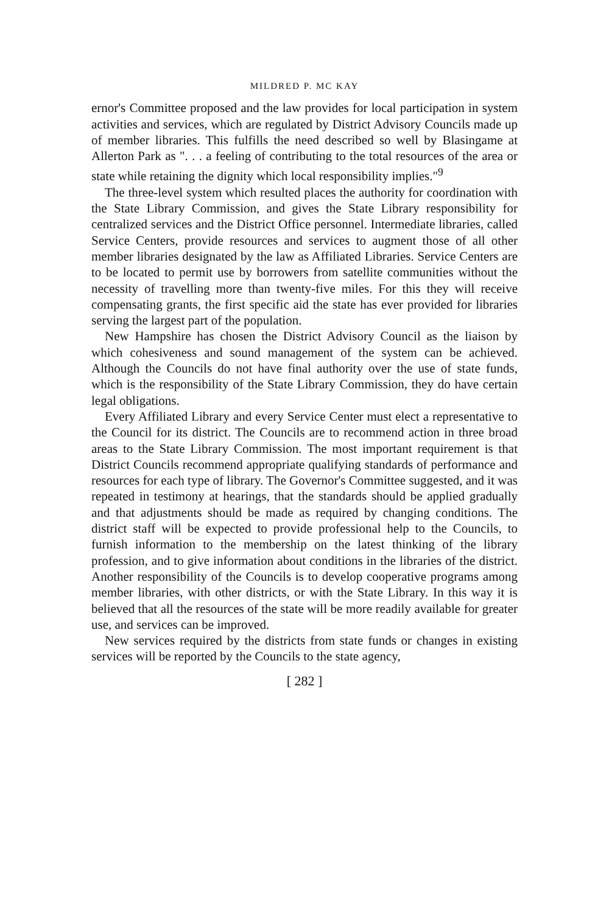MILDRED P. MC KAY
ernor's Committee proposed and the law provides for local participation in system activities and services, which are regulated by District Advisory Councils made up of member libraries. This fulfills the need described so well by Blasingame at Allerton Park as ". . . a feeling of contributing to the total resources of the area or state while retaining the dignity which local responsibility implies."<sup>9</sup>
The three-level system which resulted places the authority for coordination with the State Library Commission, and gives the State Library responsibility for centralized services and the District Office personnel. Intermediate libraries, called Service Centers, provide resources and services to augment those of all other member libraries designated by the law as Affiliated Libraries. Service Centers are to be located to permit use by borrowers from satellite communities without the necessity of travelling more than twenty-five miles. For this they will receive compensating grants, the first specific aid the state has ever provided for libraries serving the largest part of the population.
New Hampshire has chosen the District Advisory Council as the liaison by which cohesiveness and sound management of the system can be achieved. Although the Councils do not have final authority over the use of state funds, which is the responsibility of the State Library Commission, they do have certain legal obligations.
Every Affiliated Library and every Service Center must elect a representative to the Council for its district. The Councils are to recommend action in three broad areas to the State Library Commission. The most important requirement is that District Councils recommend appropriate qualifying standards of performance and resources for each type of library. The Governor's Committee suggested, and it was repeated in testimony at hearings, that the standards should be applied gradually and that adjustments should be made as required by changing conditions. The district staff will be expected to provide professional help to the Councils, to furnish information to the membership on the latest thinking of the library profession, and to give information about conditions in the libraries of the district. Another responsibility of the Councils is to develop cooperative programs among member libraries, with other districts, or with the State Library. In this way it is believed that all the resources of the state will be more readily available for greater use, and services can be improved.
New services required by the districts from state funds or changes in existing services will be reported by the Councils to the state agency,
[ 282 ]